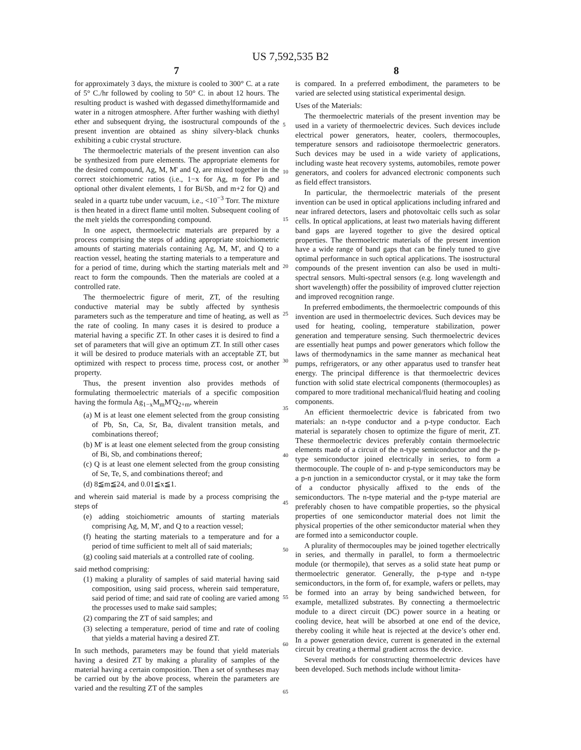US 7,592,535 B2
7 8
for approximately 3 days, the mixture is cooled to 300° C. at a rate of 5° C./hr followed by cooling to 50° C. in about 12 hours. The resulting product is washed with degassed dimethylformamide and water in a nitrogen atmosphere. After further washing with diethyl ether and subsequent drying, the isostructural compounds of the present invention are obtained as shiny silvery-black chunks exhibiting a cubic crystal structure.
The thermoelectric materials of the present invention can also be synthesized from pure elements. The appropriate elements for the desired compound, Ag, M, M' and Q, are mixed together in the correct stoichiometric ratios (i.e., 1−x for Ag, m for Pb and optional other divalent elements, 1 for Bi/Sb, and m+2 for Q) and sealed in a quartz tube under vacuum, i.e., <10<sup>−3</sup> Torr. The mixture is then heated in a direct flame until molten. Subsequent cooling of the melt yields the corresponding compound.
In one aspect, thermoelectric materials are prepared by a process comprising the steps of adding appropriate stoichiometric amounts of starting materials containing Ag, M, M', and Q to a reaction vessel, heating the starting materials to a temperature and for a period of time, during which the starting materials melt and react to form the compounds. Then the materials are cooled at a controlled rate.
The thermoelectric figure of merit, ZT, of the resulting conductive material may be subtly affected by synthesis parameters such as the temperature and time of heating, as well as the rate of cooling. In many cases it is desired to produce a material having a specific ZT. In other cases it is desired to find a set of parameters that will give an optimum ZT. In still other cases it will be desired to produce materials with an acceptable ZT, but optimized with respect to process time, process cost, or another property.
Thus, the present invention also provides methods of formulating thermoelectric materials of a specific composition having the formula Ag<sub>1−x</sub>M<sub>m</sub>M'Q<sub>2+m</sub>, wherein
(a) M is at least one element selected from the group consisting of Pb, Sn, Ca, Sr, Ba, divalent transition metals, and combinations thereof;
(b) M' is at least one element selected from the group consisting of Bi, Sb, and combinations thereof;
(c) Q is at least one element selected from the group consisting of Se, Te, S, and combinations thereof; and
(d) 8≦m≦24, and 0.01≦x≦1.
and wherein said material is made by a process comprising the steps of
(e) adding stoichiometric amounts of starting materials comprising Ag, M, M', and Q to a reaction vessel;
(f) heating the starting materials to a temperature and for a period of time sufficient to melt all of said materials;
(g) cooling said materials at a controlled rate of cooling.
said method comprising:
(1) making a plurality of samples of said material having said composition, using said process, wherein said temperature, said period of time; and said rate of cooling are varied among the processes used to make said samples;
(2) comparing the ZT of said samples; and
(3) selecting a temperature, period of time and rate of cooling that yields a material having a desired ZT.
In such methods, parameters may be found that yield materials having a desired ZT by making a plurality of samples of the material having a certain composition. Then a set of syntheses may be carried out by the above process, wherein the parameters are varied and the resulting ZT of the samples
5
10
15
20
25
30
35
40
45
50
55
60
65
is compared. In a preferred embodiment, the parameters to be varied are selected using statistical experimental design.
Uses of the Materials:
The thermoelectric materials of the present invention may be used in a variety of thermoelectric devices. Such devices include electrical power generators, heater, coolers, thermocouples, temperature sensors and radioisotope thermoelectric generators. Such devices may be used in a wide variety of applications, including waste heat recovery systems, automobiles, remote power generators, and coolers for advanced electronic components such as field effect transistors.
In particular, the thermoelectric materials of the present invention can be used in optical applications including infrared and near infrared detectors, lasers and photovoltaic cells such as solar cells. In optical applications, at least two materials having different band gaps are layered together to give the desired optical properties. The thermoelectric materials of the present invention have a wide range of band gaps that can be finely tuned to give optimal performance in such optical applications. The isostructural compounds of the present invention can also be used in multi-spectral sensors. Multi-spectral sensors (e.g. long wavelength and short wavelength) offer the possibility of improved clutter rejection and improved recognition range.
In preferred embodiments, the thermoelectric compounds of this invention are used in thermoelectric devices. Such devices may be used for heating, cooling, temperature stabilization, power generation and temperature sensing. Such thermoelectric devices are essentially heat pumps and power generators which follow the laws of thermodynamics in the same manner as mechanical heat pumps, refrigerators, or any other apparatus used to transfer heat energy. The principal difference is that thermoelectric devices function with solid state electrical components (thermocouples) as compared to more traditional mechanical/fluid heating and cooling components.
An efficient thermoelectric device is fabricated from two materials: an n-type conductor and a p-type conductor. Each material is separately chosen to optimize the figure of merit, ZT. These thermoelectric devices preferably contain thermoelectric elements made of a circuit of the n-type semiconductor and the p-type semiconductor joined electrically in series, to form a thermocouple. The couple of n- and p-type semiconductors may be a p-n junction in a semiconductor crystal, or it may take the form of a conductor physically affixed to the ends of the semiconductors. The n-type material and the p-type material are preferably chosen to have compatible properties, so the physical properties of one semiconductor material does not limit the physical properties of the other semiconductor material when they are formed into a semiconductor couple.
A plurality of thermocouples may be joined together electrically in series, and thermally in parallel, to form a thermoelectric module (or thermopile), that serves as a solid state heat pump or thermoelectric generator. Generally, the p-type and n-type semiconductors, in the form of, for example, wafers or pellets, may be formed into an array by being sandwiched between, for example, metallized substrates. By connecting a thermoelectric module to a direct circuit (DC) power source in a heating or cooling device, heat will be absorbed at one end of the device, thereby cooling it while heat is rejected at the device’s other end. In a power generation device, current is generated in the external circuit by creating a thermal gradient across the device.
Several methods for constructing thermoelectric devices have been developed. Such methods include without limita-